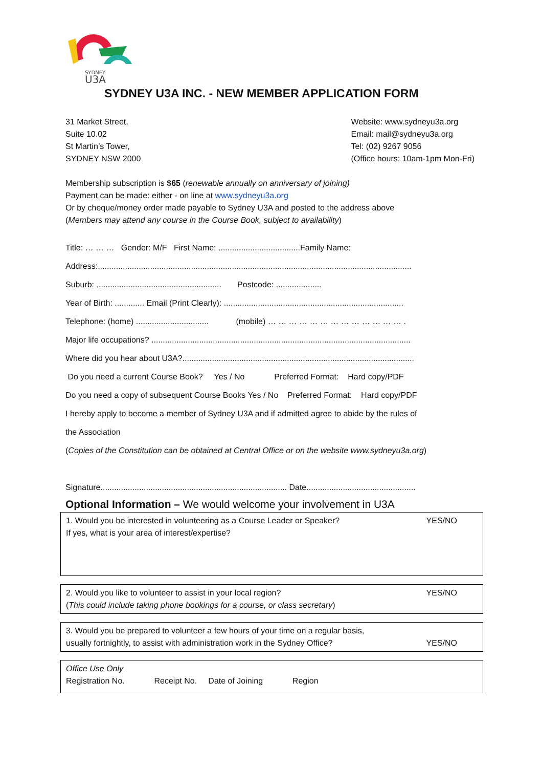SYDNEY
U3A
SYDNEY U3A INC. - NEW MEMBER APPLICATION FORM
31 Market Street,
Suite 10.02
St Martin’s Tower,
SYDNEY NSW 2000
Website: www.sydneyu3a.org
Email: mail@sydneyu3a.org
Tel: (02) 9267 9056
(Office hours: 10am-1pm Mon-Fri)
Membership subscription is $65 (renewable annually on anniversary of joining)
Payment can be made: either - on line at www.sydneyu3a.org
Or by cheque/money order made payable to Sydney U3A and posted to the address above
(Members may attend any course in the Course Book, subject to availability)
Title: … … … Gender: M/F First Name: ....................................Family Name:
Address:..........................................................................................................................................
Suburb: ....................................................... Postcode: ....................
Year of Birth: ............. Email (Print Clearly): ...............................................................................
Telephone: (home) ................................ (mobile) … … … … … … … … … … … … … .
Major life occupations? ..................................................................................................................
Where did you hear about U3A?......................................................................................................
Do you need a current Course Book? Yes / No Preferred Format: Hard copy/PDF
Do you need a copy of subsequent Course Books Yes / No Preferred Format: Hard copy/PDF
I hereby apply to become a member of Sydney U3A and if admitted agree to abide by the rules of
the Association
(Copies of the Constitution can be obtained at Central Office or on the website www.sydneyu3a.org)
Signature.................................................................................. Date................................................
Optional Information – We would welcome your involvement in U3A
1. Would you be interested in volunteering as a Course Leader or Speaker? YES/NO
If yes, what is your area of interest/expertise?
2. Would you like to volunteer to assist in your local region? YES/NO
(This could include taking phone bookings for a course, or class secretary)
3. Would you be prepared to volunteer a few hours of your time on a regular basis,
usually fortnightly, to assist with administration work in the Sydney Office? YES/NO
Office Use Only
Registration No. Receipt No. Date of Joining Region